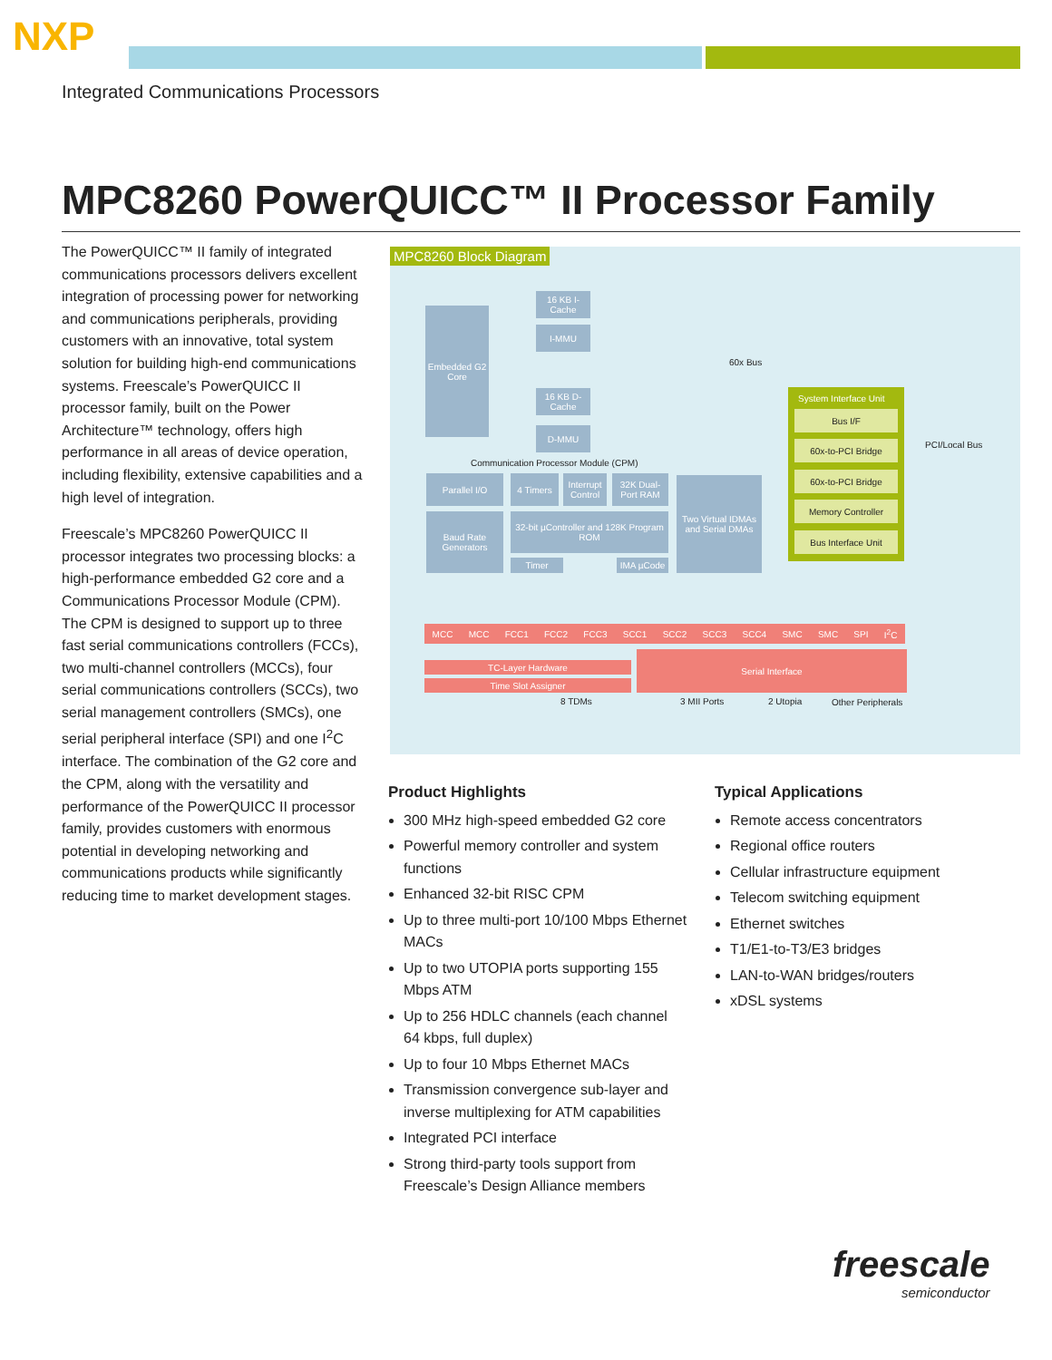NXP
Integrated Communications Processors
MPC8260 PowerQUICC™ II Processor Family
The PowerQUICC™ II family of integrated communications processors delivers excellent integration of processing power for networking and communications peripherals, providing customers with an innovative, total system solution for building high-end communications systems. Freescale’s PowerQUICC II processor family, built on the Power Architecture™ technology, offers high performance in all areas of device operation, including flexibility, extensive capabilities and a high level of integration.
Freescale’s MPC8260 PowerQUICC II processor integrates two processing blocks: a high-performance embedded G2 core and a Communications Processor Module (CPM). The CPM is designed to support up to three fast serial communications controllers (FCCs), two multi-channel controllers (MCCs), four serial communications controllers (SCCs), two serial management controllers (SMCs), one serial peripheral interface (SPI) and one I<sup>2</sup>C interface. The combination of the G2 core and the CPM, along with the versatility and performance of the PowerQUICC II processor family, provides customers with enormous potential in developing networking and communications products while significantly reducing time to market development stages.
MPC8260 Block Diagram
Embedded G2 Core
16 KB I-Cache
I-MMU
16 KB D-Cache
D-MMU
60x Bus
Communication Processor Module (CPM)
Parallel I/O 4 Timers
Interrupt Control
32K Dual-Port RAM
Baud Rate Generators
32-bit µController and 128K Program ROM
Timer IMA µCode
Two Virtual IDMAs and Serial DMAs
System Interface Unit
Bus I/F
60x-to-PCI Bridge
60x-to-PCI Bridge
Memory Controller
Bus Interface Unit
PCI/Local Bus
MCC MCC FCC1 FCC2 FCC3 SCC1 SCC2 SCC3 SCC4 SMC SMC SPI I<sup>2</sup>C
TC-Layer Hardware
Time Slot Assigner
Serial Interface
8 TDMs 3 MII Ports 2 Utopia Other Peripherals
Product Highlights
300 MHz high-speed embedded G2 core
Powerful memory controller and system functions
Enhanced 32-bit RISC CPM
Up to three multi-port 10/100 Mbps Ethernet MACs
Up to two UTOPIA ports supporting 155 Mbps ATM
Up to 256 HDLC channels (each channel 64 kbps, full duplex)
Up to four 10 Mbps Ethernet MACs
Transmission convergence sub-layer and inverse multiplexing for ATM capabilities
Integrated PCI interface
Strong third-party tools support from Freescale’s Design Alliance members
Typical Applications
Remote access concentrators
Regional office routers
Cellular infrastructure equipment
Telecom switching equipment
Ethernet switches
T1/E1-to-T3/E3 bridges
LAN-to-WAN bridges/routers
xDSL systems
freescale
semiconductor